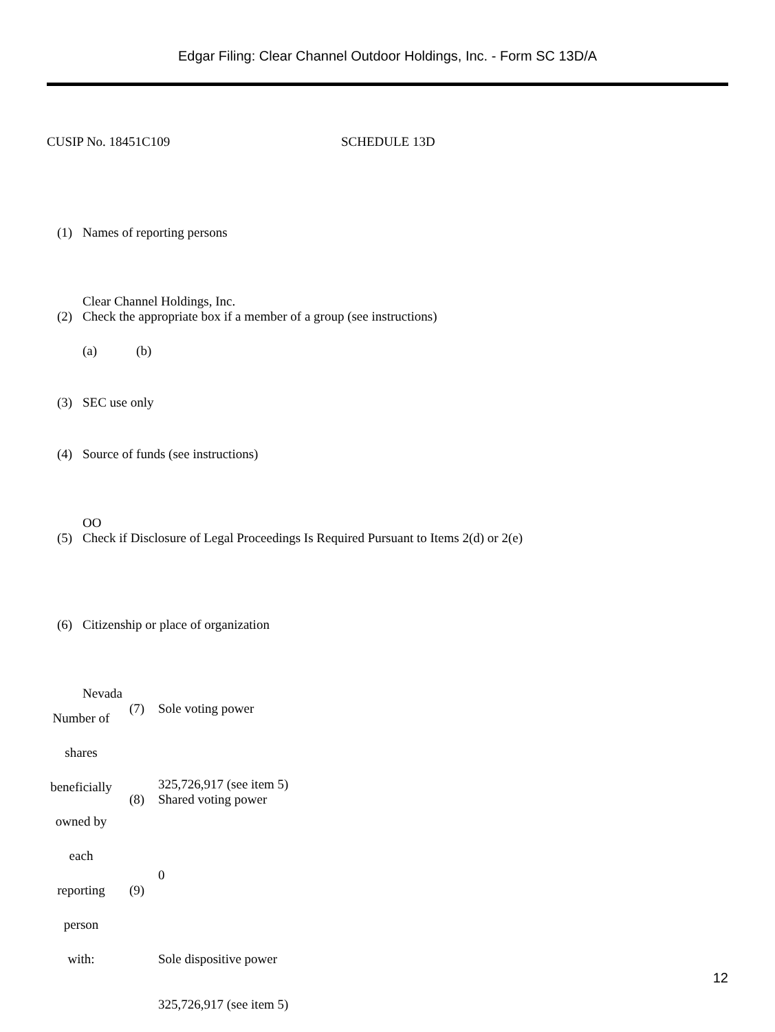Edgar Filing: Clear Channel Outdoor Holdings, Inc. - Form SC 13D/A
CUSIP No. 18451C109 SCHEDULE 13D
| (1) | Names of reporting persons |
| | Clear Channel Holdings, Inc. |
| (2) | Check the appropriate box if a member of a group (see instructions) |
| | (a) (b) |
| (3) | SEC use only |
| (4) | Source of funds (see instructions) |
| | OO |
| (5) | Check if Disclosure of Legal Proceedings Is Required Pursuant to Items 2(d) or 2(e) |
| (6) | Citizenship or place of organization |
| | Nevada |
| Number of shares beneficially owned by each reporting person with: | (7) | Sole voting power 325,726,917 (see item 5) |
| | (8) | Shared voting power 0 |
| | (9) | Sole dispositive power 325,726,917 (see item 5) |
12